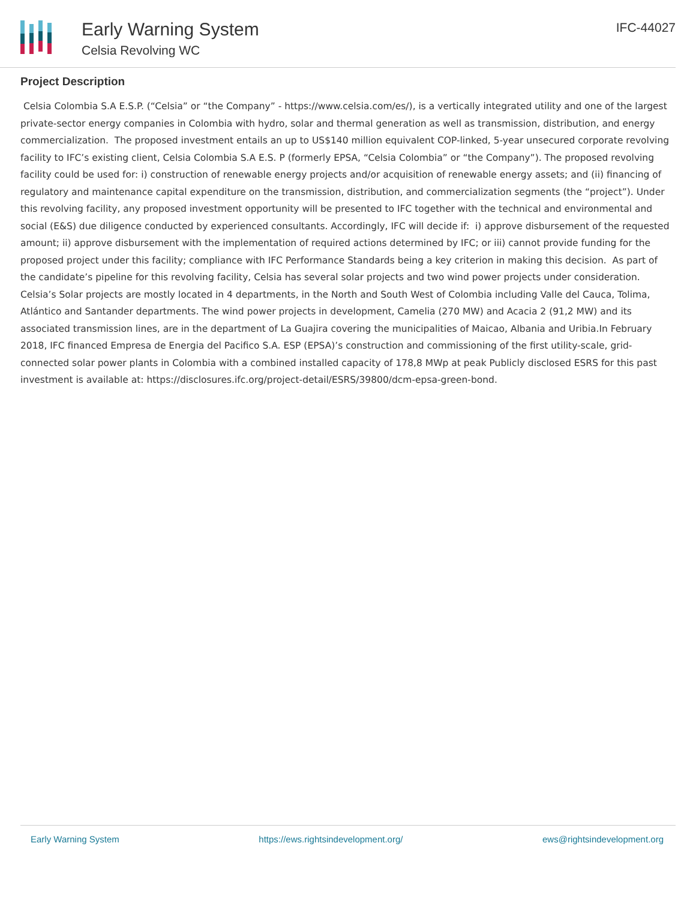Early Warning System
Celsia Revolving WC
IFC-44027
Project Description
Celsia Colombia S.A E.S.P. (“Celsia” or “the Company” - https://www.celsia.com/es/), is a vertically integrated utility and one of the largest private-sector energy companies in Colombia with hydro, solar and thermal generation as well as transmission, distribution, and energy commercialization. The proposed investment entails an up to US$140 million equivalent COP-linked, 5-year unsecured corporate revolving facility to IFC’s existing client, Celsia Colombia S.A E.S. P (formerly EPSA, “Celsia Colombia” or “the Company”). The proposed revolving facility could be used for: i) construction of renewable energy projects and/or acquisition of renewable energy assets; and (ii) financing of regulatory and maintenance capital expenditure on the transmission, distribution, and commercialization segments (the “project”). Under this revolving facility, any proposed investment opportunity will be presented to IFC together with the technical and environmental and social (E&S) due diligence conducted by experienced consultants. Accordingly, IFC will decide if: i) approve disbursement of the requested amount; ii) approve disbursement with the implementation of required actions determined by IFC; or iii) cannot provide funding for the proposed project under this facility; compliance with IFC Performance Standards being a key criterion in making this decision. As part of the candidate’s pipeline for this revolving facility, Celsia has several solar projects and two wind power projects under consideration. Celsia’s Solar projects are mostly located in 4 departments, in the North and South West of Colombia including Valle del Cauca, Tolima, Atlántico and Santander departments. The wind power projects in development, Camelia (270 MW) and Acacia 2 (91,2 MW) and its associated transmission lines, are in the department of La Guajira covering the municipalities of Maicao, Albania and Uribia.In February 2018, IFC financed Empresa de Energia del Pacifico S.A. ESP (EPSA)’s construction and commissioning of the first utility-scale, grid-connected solar power plants in Colombia with a combined installed capacity of 178,8 MWp at peak Publicly disclosed ESRS for this past investment is available at: https://disclosures.ifc.org/project-detail/ESRS/39800/dcm-epsa-green-bond.
Early Warning System https://ews.rightsindevelopment.org/ ews@rightsindevelopment.org